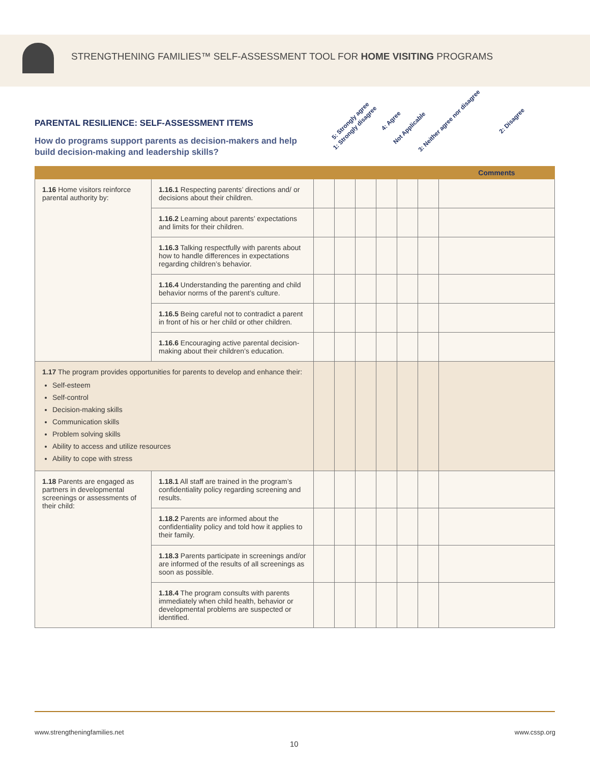STRENGTHENING FAMILIES™ SELF-ASSESSMENT TOOL FOR HOME VISITING PROGRAMS
PARENTAL RESILIENCE: SELF-ASSESSMENT ITEMS
How do programs support parents as decision-makers and help build decision-making and leadership skills?
5: Strongly agree 4: Agree 3: Neither agree nor disagree 2: Disagree 1: Strongly disagree Not Applicable
| | | | | | | | | Comments |
| --- | --- | --- | --- | --- | --- | --- | --- | --- |
| 1.16 Home visitors reinforce parental authority by: | 1.16.1 Respecting parents’ directions and/ or decisions about their children. | | | | | | | |
| | 1.16.2 Learning about parents’ expectations and limits for their children. | | | | | | | |
| | 1.16.3 Talking respectfully with parents about how to handle differences in expectations regarding children’s behavior. | | | | | | | |
| | 1.16.4 Understanding the parenting and child behavior norms of the parent’s culture. | | | | | | | |
| | 1.16.5 Being careful not to contradict a parent in front of his or her child or other children. | | | | | | | |
| | 1.16.6 Encouraging active parental decision-making about their children’s education. | | | | | | | |
| 1.17 The program provides opportunities for parents to develop and enhance their: Self-esteem Self-control Decision-making skills Communication skills Problem solving skills Ability to access and utilize resources Ability to cope with stress | | | | | | | | |
| 1.18 Parents are engaged as partners in developmental screenings or assessments of their child: | 1.18.1 All staff are trained in the program’s confidentiality policy regarding screening and results. | | | | | | | |
| | 1.18.2 Parents are informed about the confidentiality policy and told how it applies to their family. | | | | | | | |
| | 1.18.3 Parents participate in screenings and/or are informed of the results of all screenings as soon as possible. | | | | | | | |
| | 1.18.4 The program consults with parents immediately when child health, behavior or developmental problems are suspected or identified. | | | | | | | |
www.strengtheningfamilies.net www.cssp.org
10